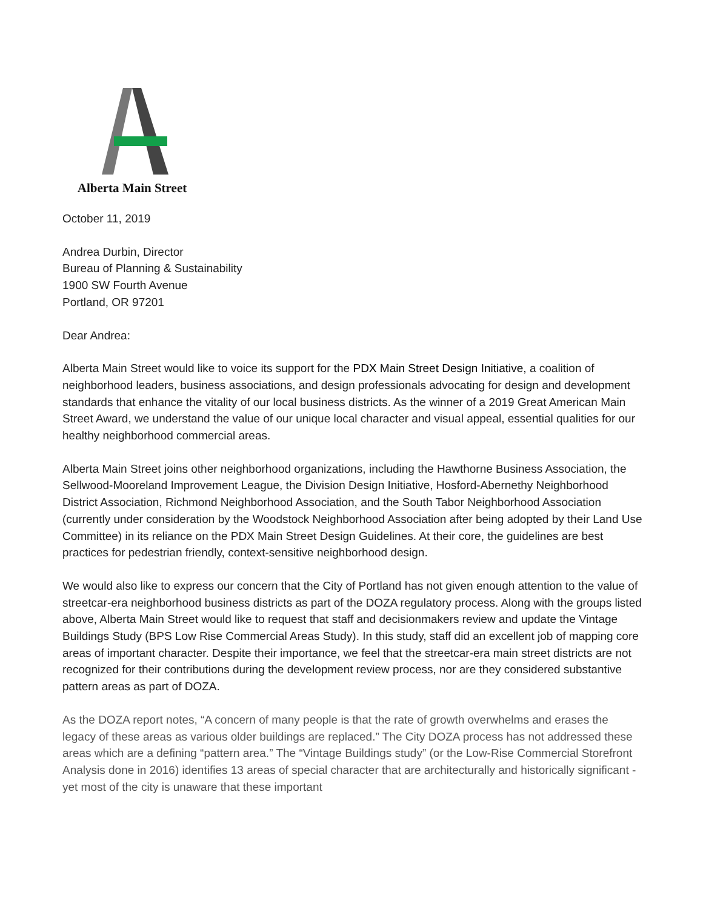Alberta Main Street
October 11, 2019
Andrea Durbin, Director
Bureau of Planning & Sustainability
1900 SW Fourth Avenue
Portland, OR 97201
Dear Andrea:
Alberta Main Street would like to voice its support for the PDX Main Street Design Initiative, a coalition of neighborhood leaders, business associations, and design professionals advocating for design and development standards that enhance the vitality of our local business districts. As the winner of a 2019 Great American Main Street Award, we understand the value of our unique local character and visual appeal, essential qualities for our healthy neighborhood commercial areas.
Alberta Main Street joins other neighborhood organizations, including the Hawthorne Business Association, the Sellwood-Mooreland Improvement League, the Division Design Initiative, Hosford-Abernethy Neighborhood District Association, Richmond Neighborhood Association, and the South Tabor Neighborhood Association (currently under consideration by the Woodstock Neighborhood Association after being adopted by their Land Use Committee) in its reliance on the PDX Main Street Design Guidelines. At their core, the guidelines are best practices for pedestrian friendly, context-sensitive neighborhood design.
We would also like to express our concern that the City of Portland has not given enough attention to the value of streetcar-era neighborhood business districts as part of the DOZA regulatory process. Along with the groups listed above, Alberta Main Street would like to request that staff and decisionmakers review and update the Vintage Buildings Study (BPS Low Rise Commercial Areas Study). In this study, staff did an excellent job of mapping core areas of important character. Despite their importance, we feel that the streetcar-era main street districts are not recognized for their contributions during the development review process, nor are they considered substantive pattern areas as part of DOZA.
As the DOZA report notes, “A concern of many people is that the rate of growth overwhelms and erases the legacy of these areas as various older buildings are replaced.” The City DOZA process has not addressed these areas which are a defining “pattern area.” The “Vintage Buildings study” (or the Low-Rise Commercial Storefront Analysis done in 2016) identifies 13 areas of special character that are architecturally and historically significant - yet most of the city is unaware that these important